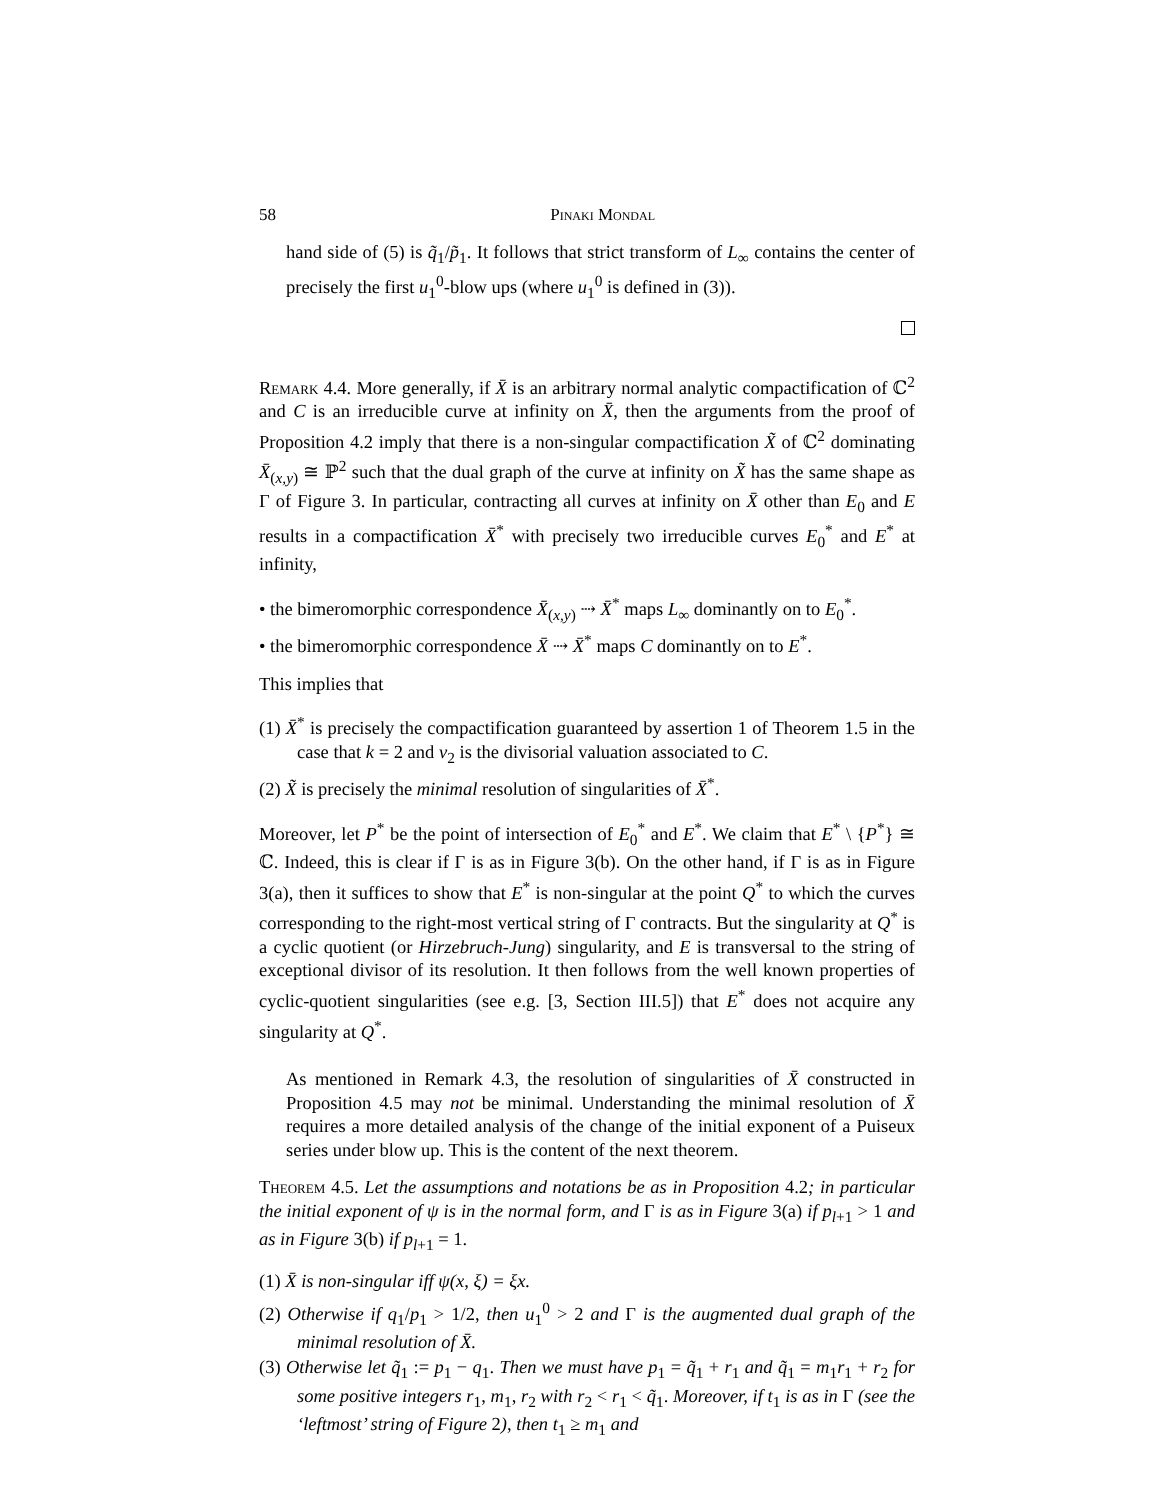58 Pinaki Mondal
hand side of (5) is q̃<sub>1</sub>/p̃<sub>1</sub>. It follows that strict transform of L<sub>∞</sub> contains the center of precisely the first u<sub>1</sub><sup>0</sup>-blow ups (where u<sub>1</sub><sup>0</sup> is defined in (3)).
Remark 4.4. More generally, if X̄ is an arbitrary normal analytic compactification of ℂ<sup>2</sup> and C is an irreducible curve at infinity on X̄, then the arguments from the proof of Proposition 4.2 imply that there is a non-singular compactification X̃ of ℂ<sup>2</sup> dominating X̄<sub>(x,y)</sub> ≅ ℙ<sup>2</sup> such that the dual graph of the curve at infinity on X̃ has the same shape as Γ of Figure 3. In particular, contracting all curves at infinity on X̄ other than E<sub>0</sub> and E results in a compactification X̄<sup>*</sup> with precisely two irreducible curves E<sub>0</sub><sup>*</sup> and E<sup>*</sup> at infinity,
• the bimeromorphic correspondence X̄<sub>(x,y)</sub> ⇢ X̄<sup>*</sup> maps L<sub>∞</sub> dominantly on to E<sub>0</sub><sup>*</sup>.
• the bimeromorphic correspondence X̄ ⇢ X̄<sup>*</sup> maps C dominantly on to E<sup>*</sup>.
This implies that
(1) X̄<sup>*</sup> is precisely the compactification guaranteed by assertion 1 of Theorem 1.5 in the case that k = 2 and ν<sub>2</sub> is the divisorial valuation associated to C.
(2) X̃ is precisely the minimal resolution of singularities of X̄<sup>*</sup>.
Moreover, let P<sup>*</sup> be the point of intersection of E<sub>0</sub><sup>*</sup> and E<sup>*</sup>. We claim that E<sup>*</sup> \ {P<sup>*</sup>} ≅ ℂ. Indeed, this is clear if Γ is as in Figure 3(b). On the other hand, if Γ is as in Figure 3(a), then it suffices to show that E<sup>*</sup> is non-singular at the point Q<sup>*</sup> to which the curves corresponding to the right-most vertical string of Γ contracts. But the singularity at Q<sup>*</sup> is a cyclic quotient (or Hirzebruch-Jung) singularity, and E is transversal to the string of exceptional divisor of its resolution. It then follows from the well known properties of cyclic-quotient singularities (see e.g. [3, Section III.5]) that E<sup>*</sup> does not acquire any singularity at Q<sup>*</sup>.
As mentioned in Remark 4.3, the resolution of singularities of X̄ constructed in Proposition 4.5 may not be minimal. Understanding the minimal resolution of X̄ requires a more detailed analysis of the change of the initial exponent of a Puiseux series under blow up. This is the content of the next theorem.
Theorem 4.5. Let the assumptions and notations be as in Proposition 4.2; in particular the initial exponent of ψ is in the normal form, and Γ is as in Figure 3(a) if p<sub>l+1</sub> > 1 and as in Figure 3(b) if p<sub>l+1</sub> = 1.
(1) X̄ is non-singular iff ψ(x, ξ) = ξx.
(2) Otherwise if q<sub>1</sub>/p<sub>1</sub> > 1/2, then u<sub>1</sub><sup>0</sup> > 2 and Γ is the augmented dual graph of the minimal resolution of X̄.
(3) Otherwise let q̃<sub>1</sub> := p<sub>1</sub> − q<sub>1</sub>. Then we must have p<sub>1</sub> = q̃<sub>1</sub> + r<sub>1</sub> and q̃<sub>1</sub> = m<sub>1</sub>r<sub>1</sub> + r<sub>2</sub> for some positive integers r<sub>1</sub>, m<sub>1</sub>, r<sub>2</sub> with r<sub>2</sub> < r<sub>1</sub> < q̃<sub>1</sub>. Moreover, if t<sub>1</sub> is as in Γ (see the ‘leftmost’ string of Figure 2), then t<sub>1</sub> ≥ m<sub>1</sub> and